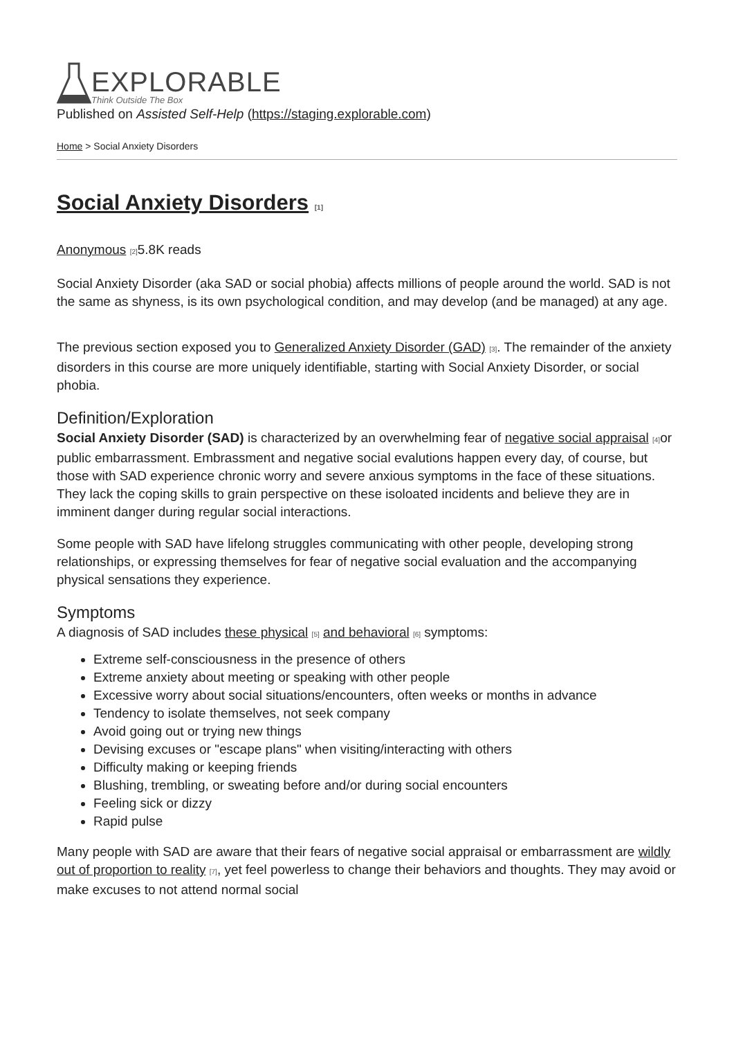EXPLORABLE
Think Outside The Box
Published on Assisted Self-Help (https://staging.explorable.com)
Home > Social Anxiety Disorders
Social Anxiety Disorders [1]
Anonymous [2] 5.8K reads
Social Anxiety Disorder (aka SAD or social phobia) affects millions of people around the world. SAD is not the same as shyness, is its own psychological condition, and may develop (and be managed) at any age.
The previous section exposed you to Generalized Anxiety Disorder (GAD) [3]. The remainder of the anxiety disorders in this course are more uniquely identifiable, starting with Social Anxiety Disorder, or social phobia.
Definition/Exploration
Social Anxiety Disorder (SAD) is characterized by an overwhelming fear of negative social appraisal [4] or public embarrassment. Embrassment and negative social evalutions happen every day, of course, but those with SAD experience chronic worry and severe anxious symptoms in the face of these situations. They lack the coping skills to grain perspective on these isoloated incidents and believe they are in imminent danger during regular social interactions.
Some people with SAD have lifelong struggles communicating with other people, developing strong relationships, or expressing themselves for fear of negative social evaluation and the accompanying physical sensations they experience.
Symptoms
A diagnosis of SAD includes these physical [5] and behavioral [6] symptoms:
Extreme self-consciousness in the presence of others
Extreme anxiety about meeting or speaking with other people
Excessive worry about social situations/encounters, often weeks or months in advance
Tendency to isolate themselves, not seek company
Avoid going out or trying new things
Devising excuses or "escape plans" when visiting/interacting with others
Difficulty making or keeping friends
Blushing, trembling, or sweating before and/or during social encounters
Feeling sick or dizzy
Rapid pulse
Many people with SAD are aware that their fears of negative social appraisal or embarrassment are wildly out of proportion to reality [7], yet feel powerless to change their behaviors and thoughts. They may avoid or make excuses to not attend normal social